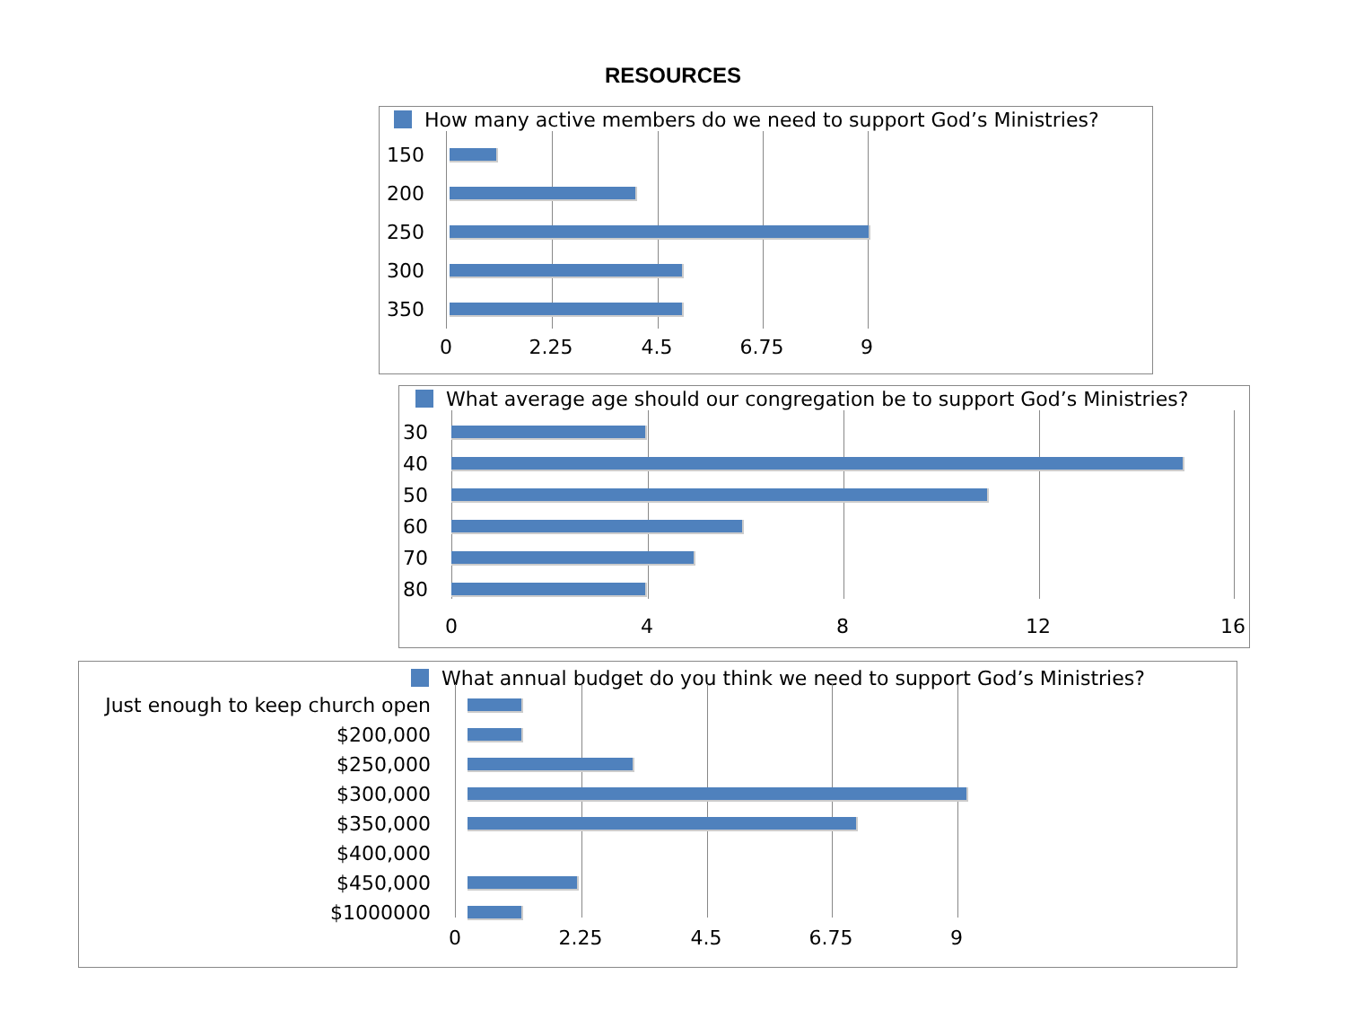RESOURCES
How many active members do we need to support God’s Ministries?
150
200
250
300
350
0 2.25 4.5 6.75 9
What average age should our congregation be to support God’s Ministries?
30
40
50
60
70
80
0 4 8 12 16
What annual budget do you think we need to support God’s Ministries?
Just enough to keep church open
$200,000
$250,000
$300,000
$350,000
$400,000
$450,000
$1000000
0 2.25 4.5 6.75 9